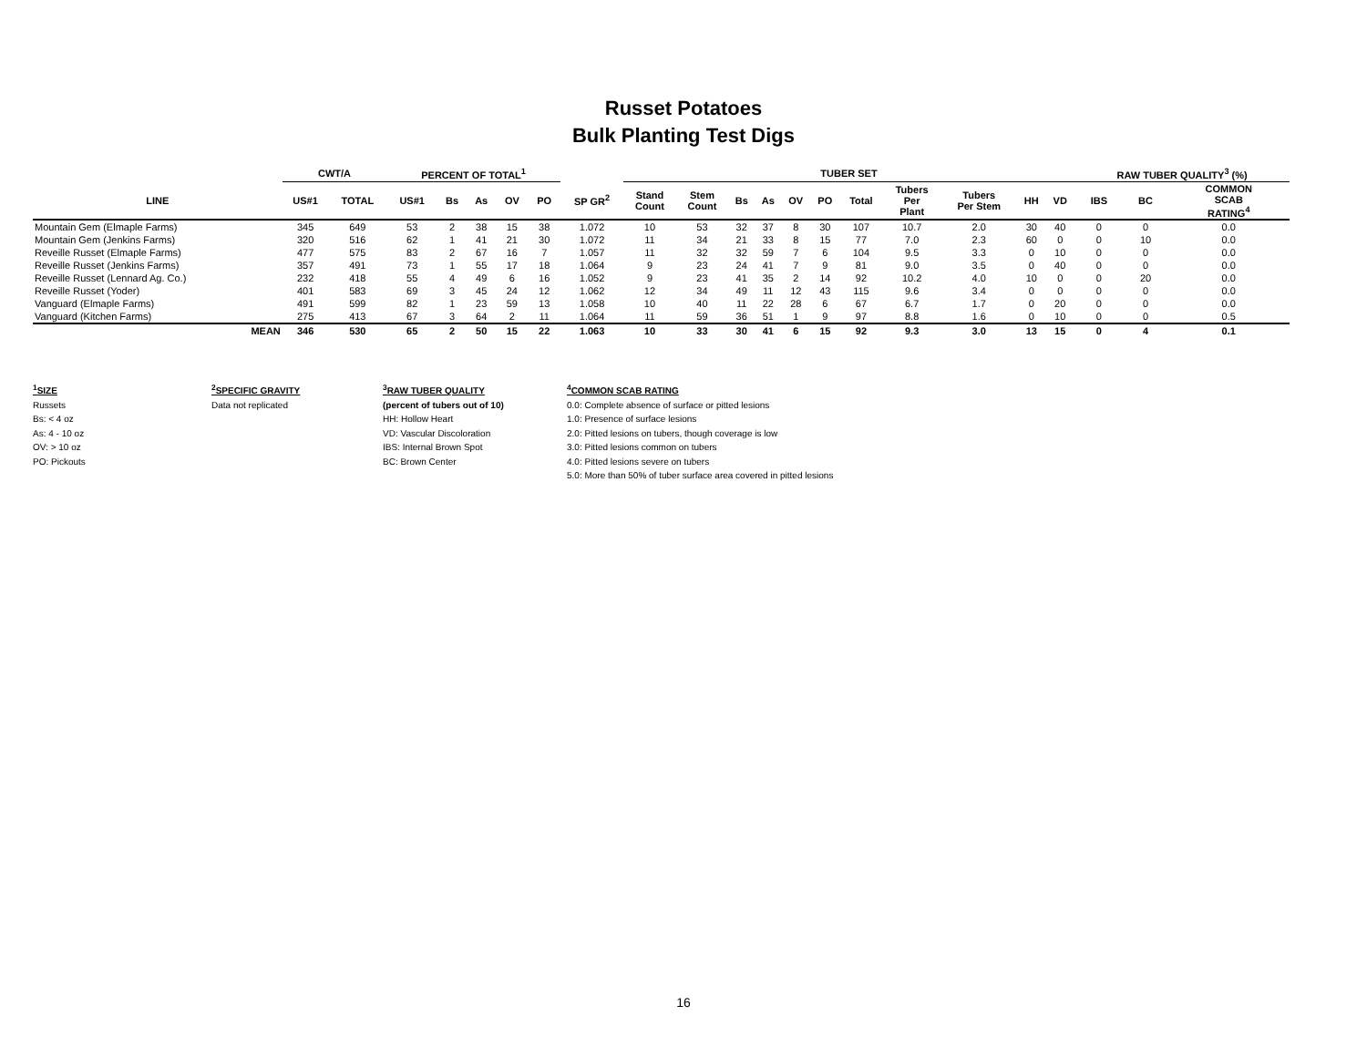Russet Potatoes
Bulk Planting Test Digs
| | CWT/A | | PERCENT OF TOTAL<sup>1</sup> | | | | | | TUBER SET | | | | | | | | | | | RAW TUBER QUALITY<sup>3</sup> (%) | | | |
| --- | --- | --- | --- | --- | --- | --- | --- | --- | --- | --- | --- | --- | --- | --- | --- | --- | --- | --- | --- | --- | --- | --- | --- |
| LINE | US#1 | TOTAL | US#1 | Bs | As | OV | PO | SP GR<sup>2</sup> | Stand Count | Stem Count | Bs | As | OV | PO | Total | Tubers Per Plant | Tubers Per Stem | HH | VD | IBS | BC | COMMON SCAB RATING<sup>4</sup> | |
| Mountain Gem (Elmaple Farms) | 345 | 649 | 53 | 2 | 38 | 15 | 38 | 1.072 | 10 | 53 | 32 | 37 | 8 | 30 | 107 | 10.7 | 2.0 | 30 | 40 | 0 | 0 | 0.0 | |
| Mountain Gem (Jenkins Farms) | 320 | 516 | 62 | 1 | 41 | 21 | 30 | 1.072 | 11 | 34 | 21 | 33 | 8 | 15 | 77 | 7.0 | 2.3 | 60 | 0 | 0 | 10 | 0.0 | |
| Reveille Russet (Elmaple Farms) | 477 | 575 | 83 | 2 | 67 | 16 | 7 | 1.057 | 11 | 32 | 32 | 59 | 7 | 6 | 104 | 9.5 | 3.3 | 0 | 10 | 0 | 0 | 0.0 | |
| Reveille Russet (Jenkins Farms) | 357 | 491 | 73 | 1 | 55 | 17 | 18 | 1.064 | 9 | 23 | 24 | 41 | 7 | 9 | 81 | 9.0 | 3.5 | 0 | 40 | 0 | 0 | 0.0 | |
| Reveille Russet (Lennard Ag. Co.) | 232 | 418 | 55 | 4 | 49 | 6 | 16 | 1.052 | 9 | 23 | 41 | 35 | 2 | 14 | 92 | 10.2 | 4.0 | 10 | 0 | 0 | 20 | 0.0 | |
| Reveille Russet (Yoder) | 401 | 583 | 69 | 3 | 45 | 24 | 12 | 1.062 | 12 | 34 | 49 | 11 | 12 | 43 | 115 | 9.6 | 3.4 | 0 | 0 | 0 | 0 | 0.0 | |
| Vanguard (Elmaple Farms) | 491 | 599 | 82 | 1 | 23 | 59 | 13 | 1.058 | 10 | 40 | 11 | 22 | 28 | 6 | 67 | 6.7 | 1.7 | 0 | 20 | 0 | 0 | 0.0 | |
| Vanguard (Kitchen Farms) | 275 | 413 | 67 | 3 | 64 | 2 | 11 | 1.064 | 11 | 59 | 36 | 51 | 1 | 9 | 97 | 8.8 | 1.6 | 0 | 10 | 0 | 0 | 0.5 | |
| MEAN | 346 | 530 | 65 | 2 | 50 | 15 | 22 | 1.063 | 10 | 33 | 30 | 41 | 6 | 15 | 92 | 9.3 | 3.0 | 13 | 15 | 0 | 4 | 0.1 | |
<sup>1</sup> SIZE
Russets
Bs: < 4 oz
As: 4 - 10 oz
OV: > 10 oz
PO: Pickouts
<sup>2</sup> SPECIFIC GRAVITY
Data not replicated
<sup>3</sup> RAW TUBER QUALITY
(percent of tubers out of 10)
HH: Hollow Heart
VD: Vascular Discoloration
IBS: Internal Brown Spot
BC: Brown Center
<sup>4</sup> COMMON SCAB RATING
0.0: Complete absence of surface or pitted lesions
1.0: Presence of surface lesions
2.0: Pitted lesions on tubers, though coverage is low
3.0: Pitted lesions common on tubers
4.0: Pitted lesions severe on tubers
5.0: More than 50% of tuber surface area covered in pitted lesions
16